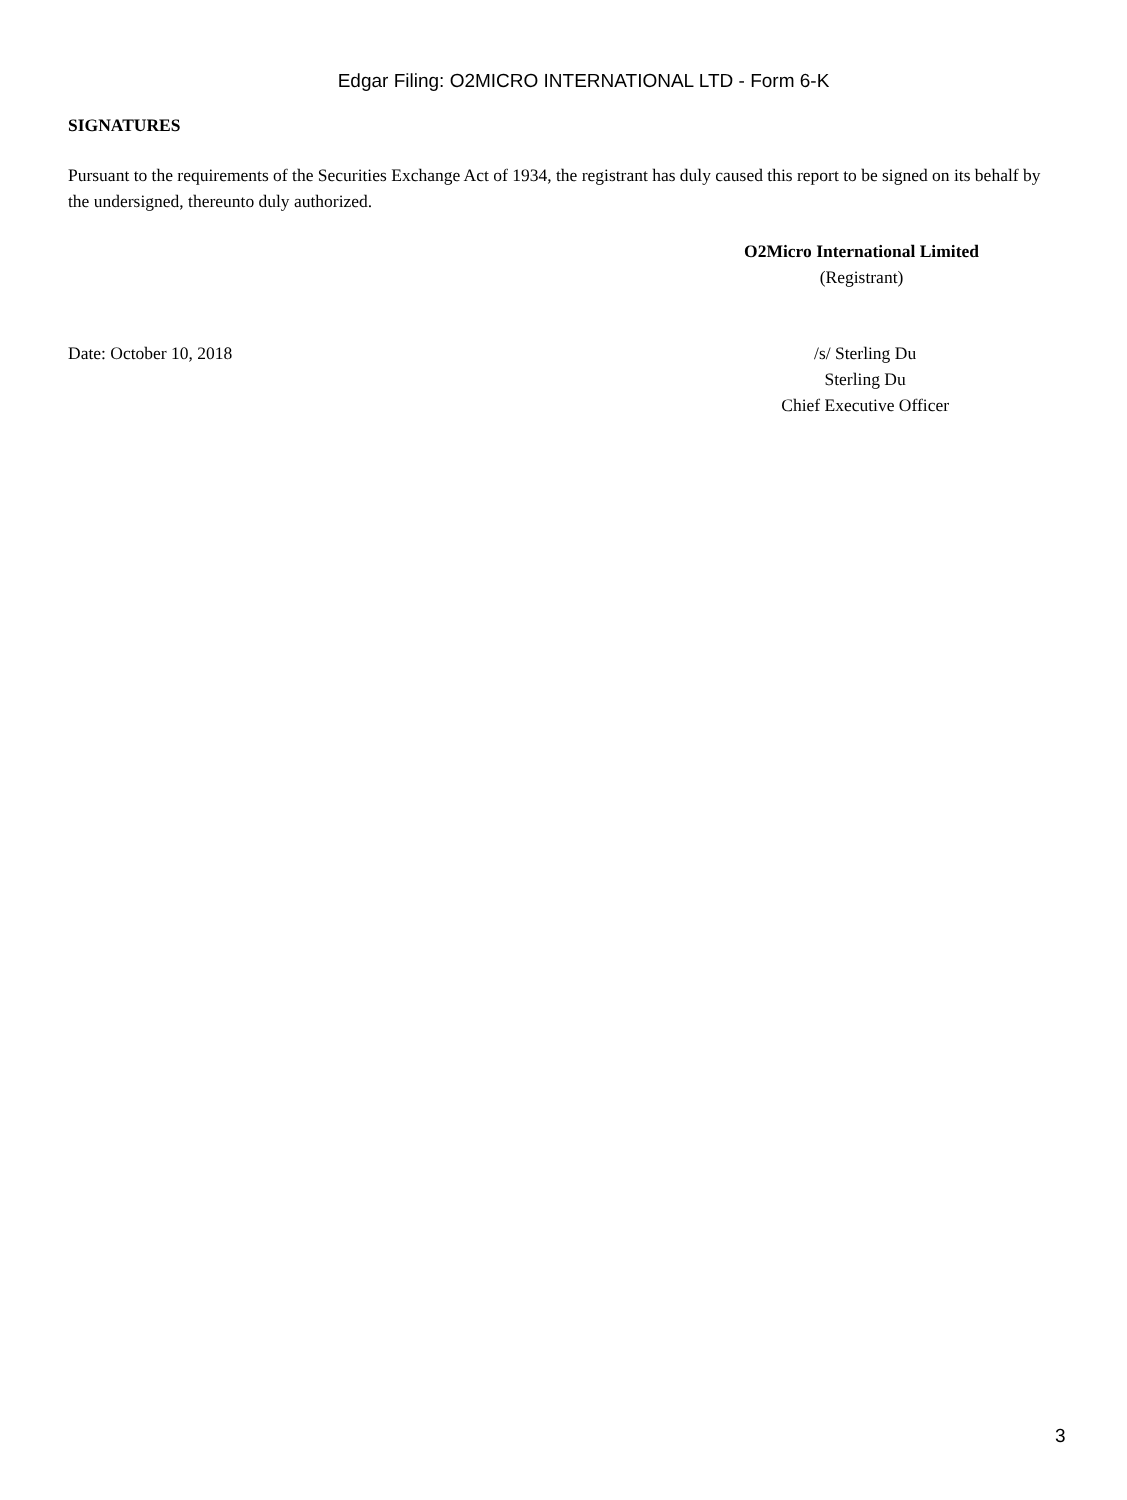Edgar Filing: O2MICRO INTERNATIONAL LTD - Form 6-K
SIGNATURES
Pursuant to the requirements of the Securities Exchange Act of 1934, the registrant has duly caused this report to be signed on its behalf by the undersigned, thereunto duly authorized.
O2Micro International Limited
(Registrant)
Date: October 10, 2018 /s/ Sterling Du
Sterling Du
Chief Executive Officer
3